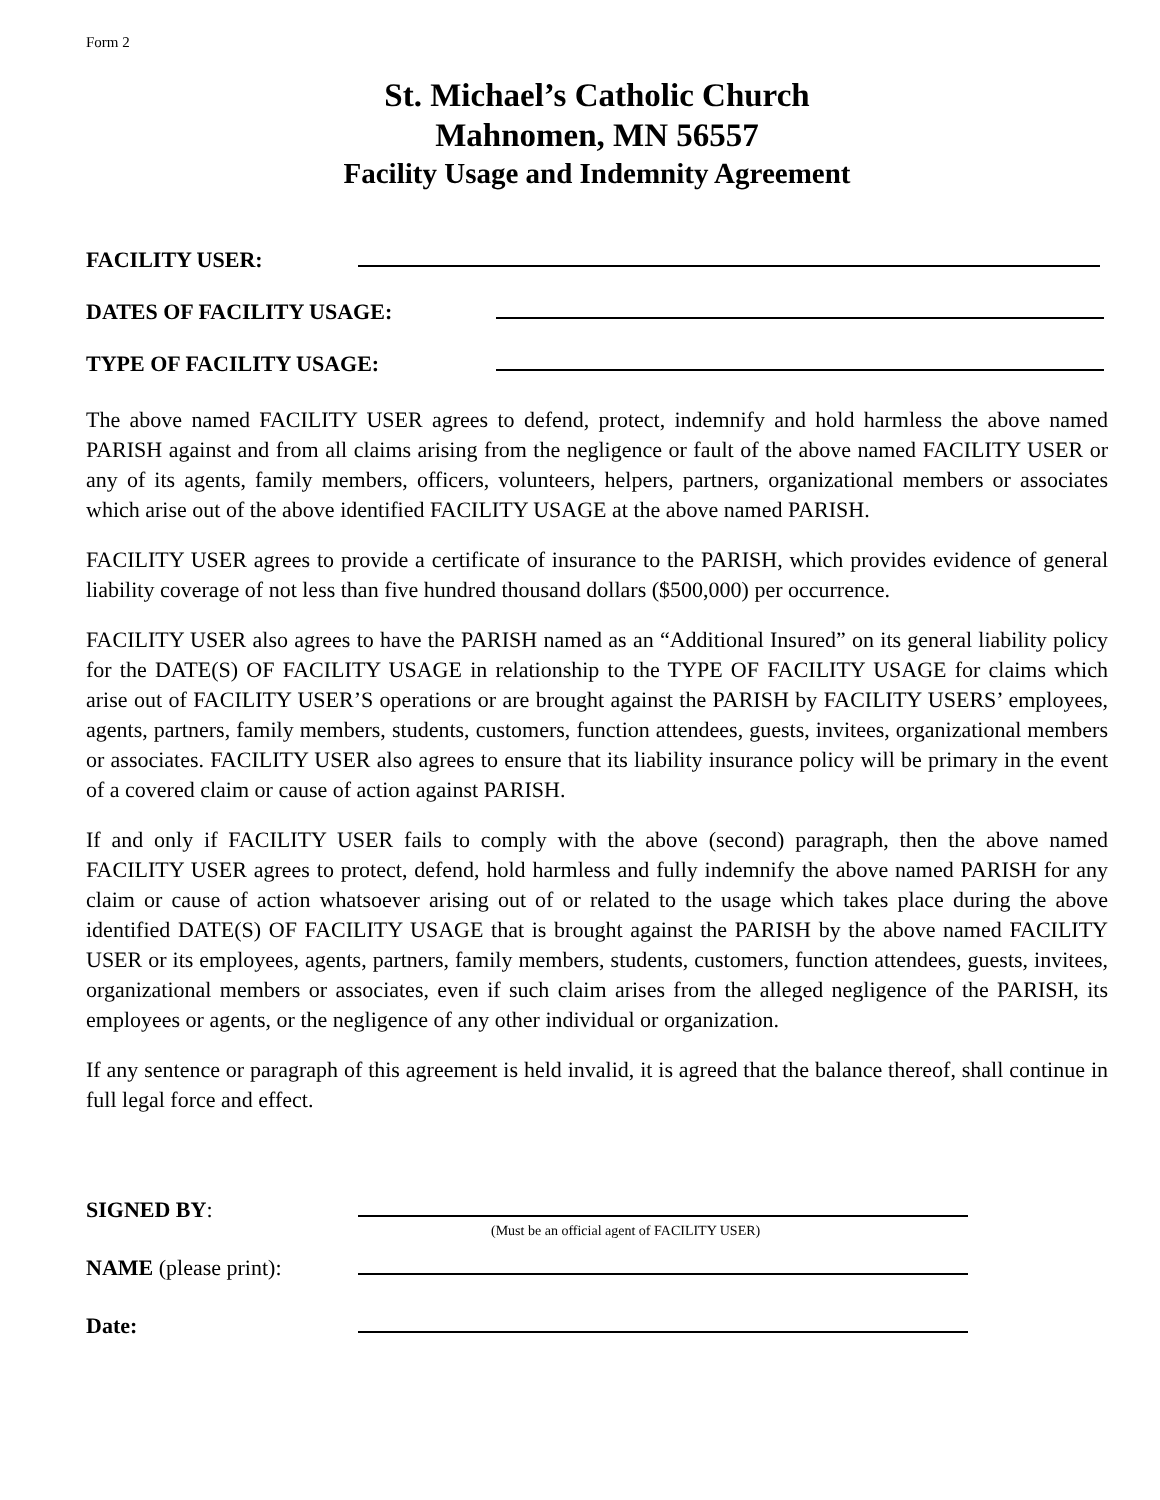Form 2
St. Michael’s Catholic Church
Mahnomen, MN 56557
Facility Usage and Indemnity Agreement
FACILITY USER:
DATES OF FACILITY USAGE:
TYPE OF FACILITY USAGE:
The above named FACILITY USER agrees to defend, protect, indemnify and hold harmless the above named PARISH against and from all claims arising from the negligence or fault of the above named FACILITY USER or any of its agents, family members, officers, volunteers, helpers, partners, organizational members or associates which arise out of the above identified FACILITY USAGE at the above named PARISH.
FACILITY USER agrees to provide a certificate of insurance to the PARISH, which provides evidence of general liability coverage of not less than five hundred thousand dollars ($500,000) per occurrence.
FACILITY USER also agrees to have the PARISH named as an “Additional Insured” on its general liability policy for the DATE(S) OF FACILITY USAGE in relationship to the TYPE OF FACILITY USAGE for claims which arise out of FACILITY USER’S operations or are brought against the PARISH by FACILITY USERS’ employees, agents, partners, family members, students, customers, function attendees, guests, invitees, organizational members or associates. FACILITY USER also agrees to ensure that its liability insurance policy will be primary in the event of a covered claim or cause of action against PARISH.
If and only if FACILITY USER fails to comply with the above (second) paragraph, then the above named FACILITY USER agrees to protect, defend, hold harmless and fully indemnify the above named PARISH for any claim or cause of action whatsoever arising out of or related to the usage which takes place during the above identified DATE(S) OF FACILITY USAGE that is brought against the PARISH by the above named FACILITY USER or its employees, agents, partners, family members, students, customers, function attendees, guests, invitees, organizational members or associates, even if such claim arises from the alleged negligence of the PARISH, its employees or agents, or the negligence of any other individual or organization.
If any sentence or paragraph of this agreement is held invalid, it is agreed that the balance thereof, shall continue in full legal force and effect.
SIGNED BY:
(Must be an official agent of FACILITY USER)
NAME (please print):
Date: